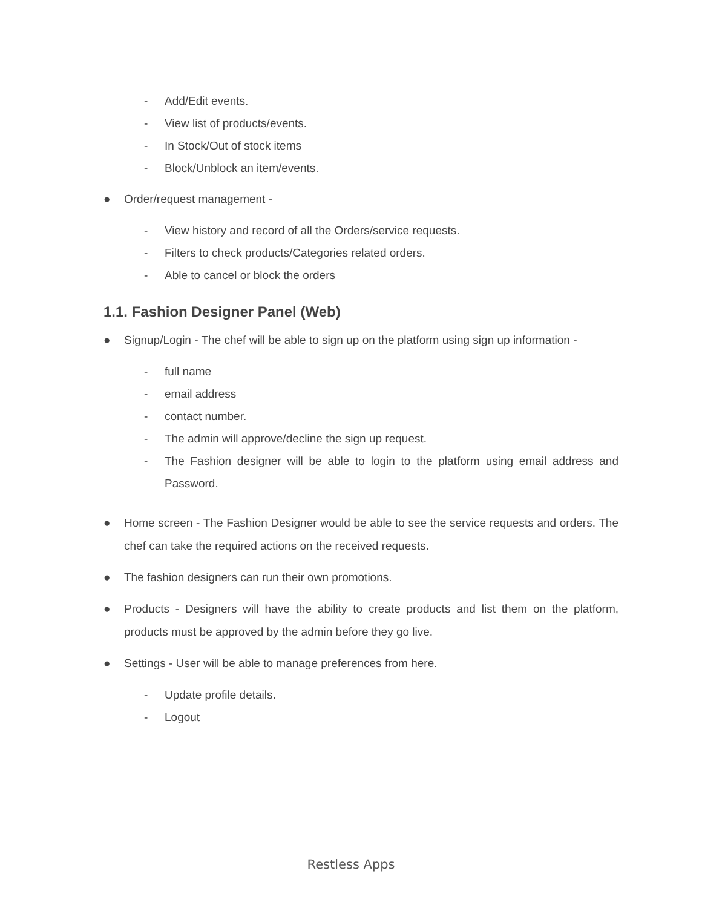- Add/Edit events.
- View list of products/events.
- In Stock/Out of stock items
- Block/Unblock an item/events.
● Order/request management -
- View history and record of all the Orders/service requests.
- Filters to check products/Categories related orders.
- Able to cancel or block the orders
1.1. Fashion Designer Panel (Web)
● Signup/Login - The chef will be able to sign up on the platform using sign up information -
- full name
- email address
- contact number.
- The admin will approve/decline the sign up request.
- The Fashion designer will be able to login to the platform using email address and Password.
● Home screen - The Fashion Designer would be able to see the service requests and orders. The chef can take the required actions on the received requests.
● The fashion designers can run their own promotions.
● Products - Designers will have the ability to create products and list them on the platform, products must be approved by the admin before they go live.
● Settings - User will be able to manage preferences from here.
- Update profile details.
- Logout
Restless Apps